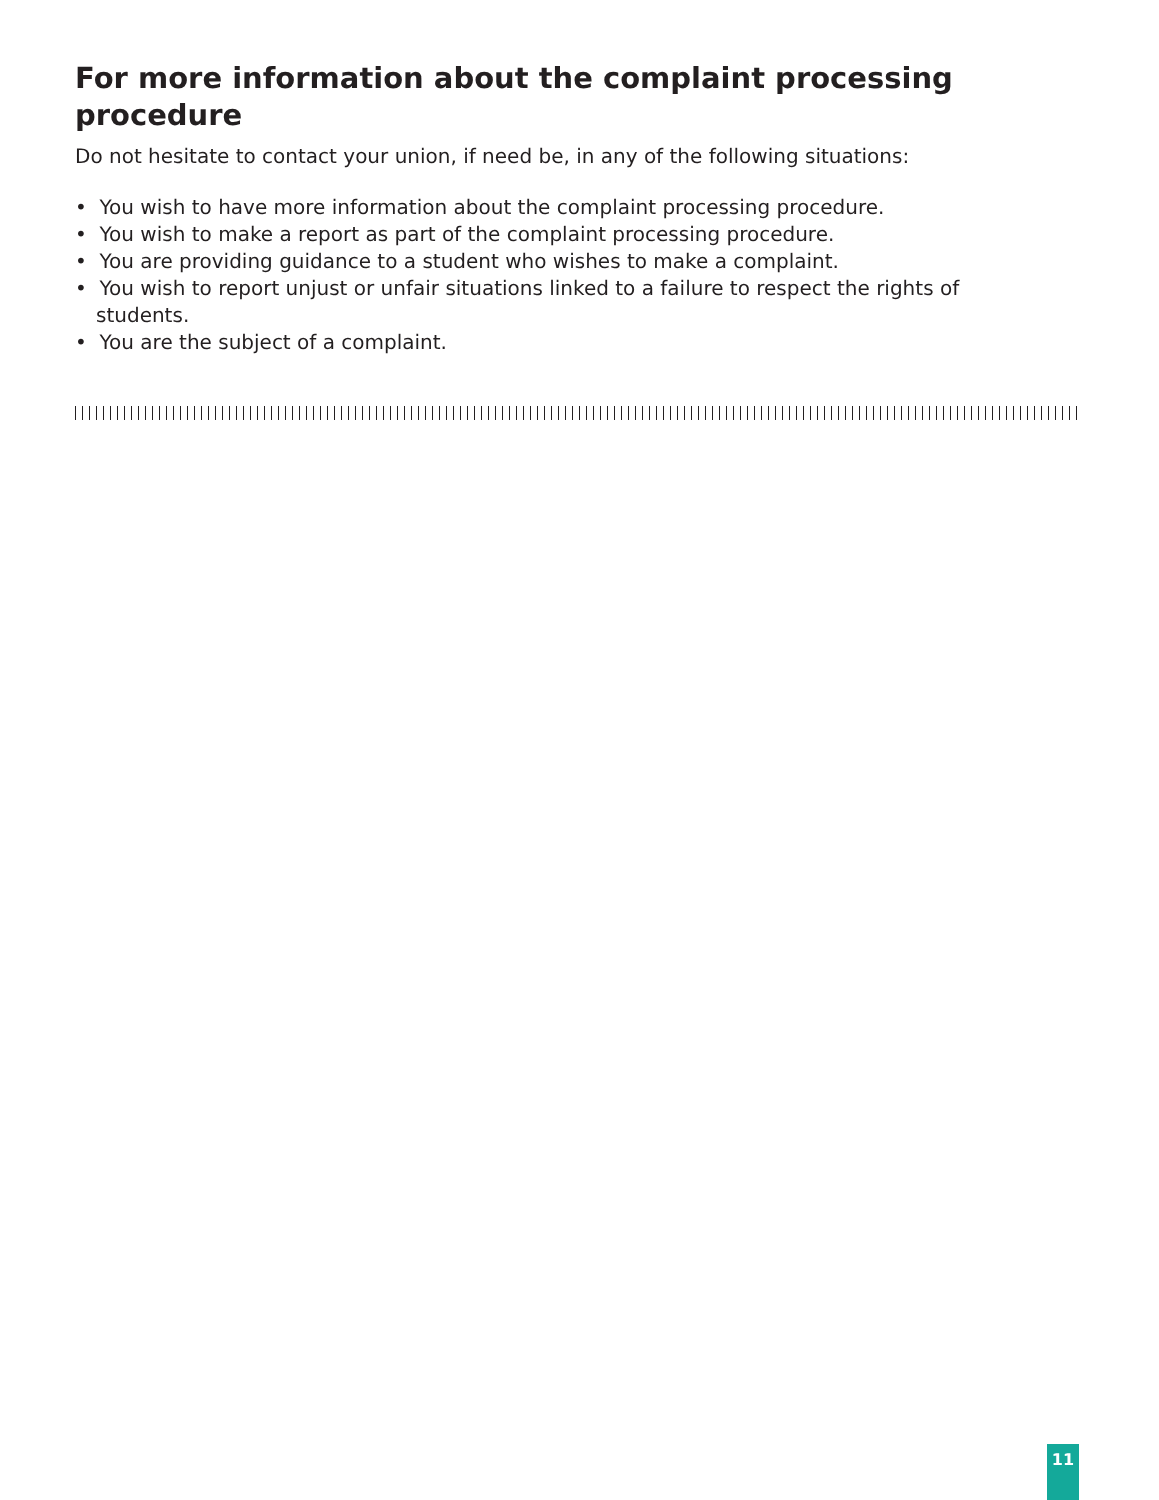For more information about the complaint processing procedure
Do not hesitate to contact your union, if need be, in any of the following situations:
• You wish to have more information about the complaint processing procedure.
• You wish to make a report as part of the complaint processing procedure.
• You are providing guidance to a student who wishes to make a complaint.
• You wish to report unjust or unfair situations linked to a failure to respect the rights of students.
• You are the subject of a complaint.
11